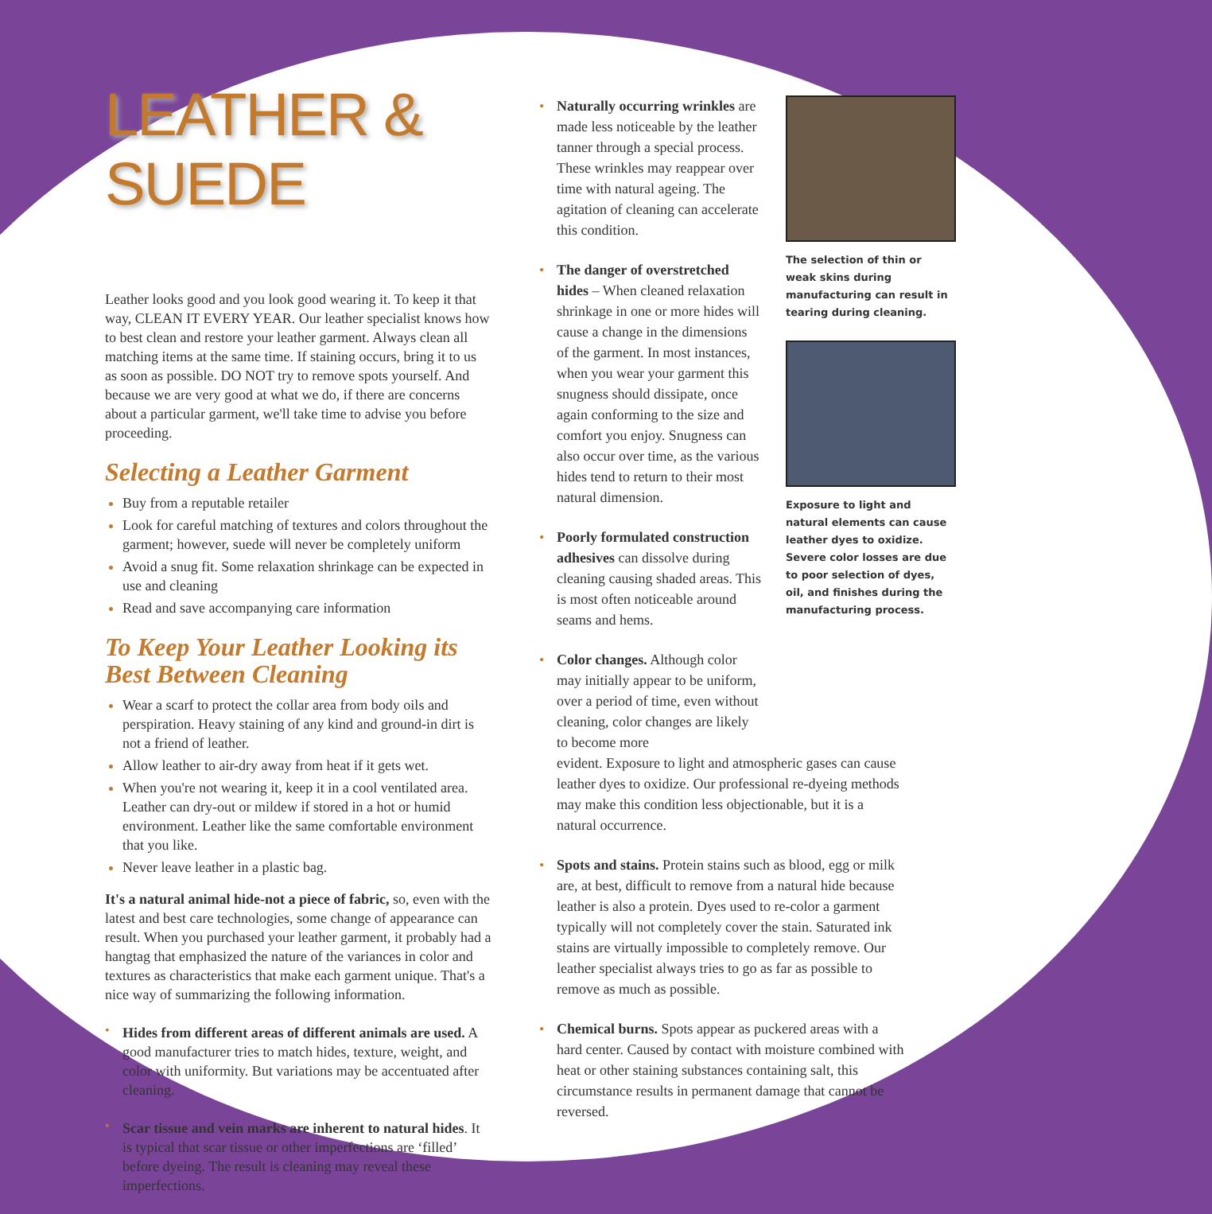LEATHER & SUEDE
Leather looks good and you look good wearing it. To keep it that way, CLEAN IT EVERY YEAR. Our leather specialist knows how to best clean and restore your leather garment. Always clean all matching items at the same time. If staining occurs, bring it to us as soon as possible. DO NOT try to remove spots yourself. And because we are very good at what we do, if there are concerns about a particular garment, we'll take time to advise you before proceeding.
Selecting a Leather Garment
Buy from a reputable retailer
Look for careful matching of textures and colors throughout the garment; however, suede will never be completely uniform
Avoid a snug fit. Some relaxation shrinkage can be expected in use and cleaning
Read and save accompanying care information
To Keep Your Leather Looking its Best Between Cleaning
Wear a scarf to protect the collar area from body oils and perspiration. Heavy staining of any kind and ground-in dirt is not a friend of leather.
Allow leather to air-dry away from heat if it gets wet.
When you're not wearing it, keep it in a cool ventilated area. Leather can dry-out or mildew if stored in a hot or humid environment. Leather like the same comfortable environment that you like.
Never leave leather in a plastic bag.
It's a natural animal hide-not a piece of fabric, so, even with the latest and best care technologies, some change of appearance can result. When you purchased your leather garment, it probably had a hangtag that emphasized the nature of the variances in color and textures as characteristics that make each garment unique. That's a nice way of summarizing the following information.
•
Hides from different areas of different animals are used. A good manufacturer tries to match hides, texture, weight, and color with uniformity. But variations may be accentuated after cleaning.
•
Scar tissue and vein marks are inherent to natural hides. It is typical that scar tissue or other imperfections are ‘filled’ before dyeing. The result is cleaning may reveal these imperfections.
• Naturally occurring wrinkles are made less noticeable by the leather tanner through a special process. These wrinkles may reappear over time with natural ageing. The agitation of cleaning can accelerate this condition.
• The danger of overstretched hides – When cleaned relaxation shrinkage in one or more hides will cause a change in the dimensions of the garment. In most instances, when you wear your garment this snugness should dissipate, once again conforming to the size and comfort you enjoy. Snugness can also occur over time, as the various hides tend to return to their most natural dimension.
• Poorly formulated construction adhesives can dissolve during cleaning causing shaded areas. This is most often noticeable around seams and hems.
• Color changes. Although color may initially appear to be uniform, over a period of time, even without cleaning, color changes are likely to become more
The selection of thin or weak skins during manufacturing can result in tearing during cleaning.
Exposure to light and natural elements can cause leather dyes to oxidize. Severe color losses are due to poor selection of dyes, oil, and finishes during the manufacturing process.
evident. Exposure to light and atmospheric gases can cause leather dyes to oxidize. Our professional re-dyeing methods may make this condition less objectionable, but it is a natural occurrence.
• Spots and stains. Protein stains such as blood, egg or milk are, at best, difficult to remove from a natural hide because leather is also a protein. Dyes used to re-color a garment typically will not completely cover the stain. Saturated ink stains are virtually impossible to completely remove. Our leather specialist always tries to go as far as possible to remove as much as possible.
• Chemical burns. Spots appear as puckered areas with a hard center. Caused by contact with moisture combined with heat or other staining substances containing salt, this circumstance results in permanent damage that cannot be reversed.